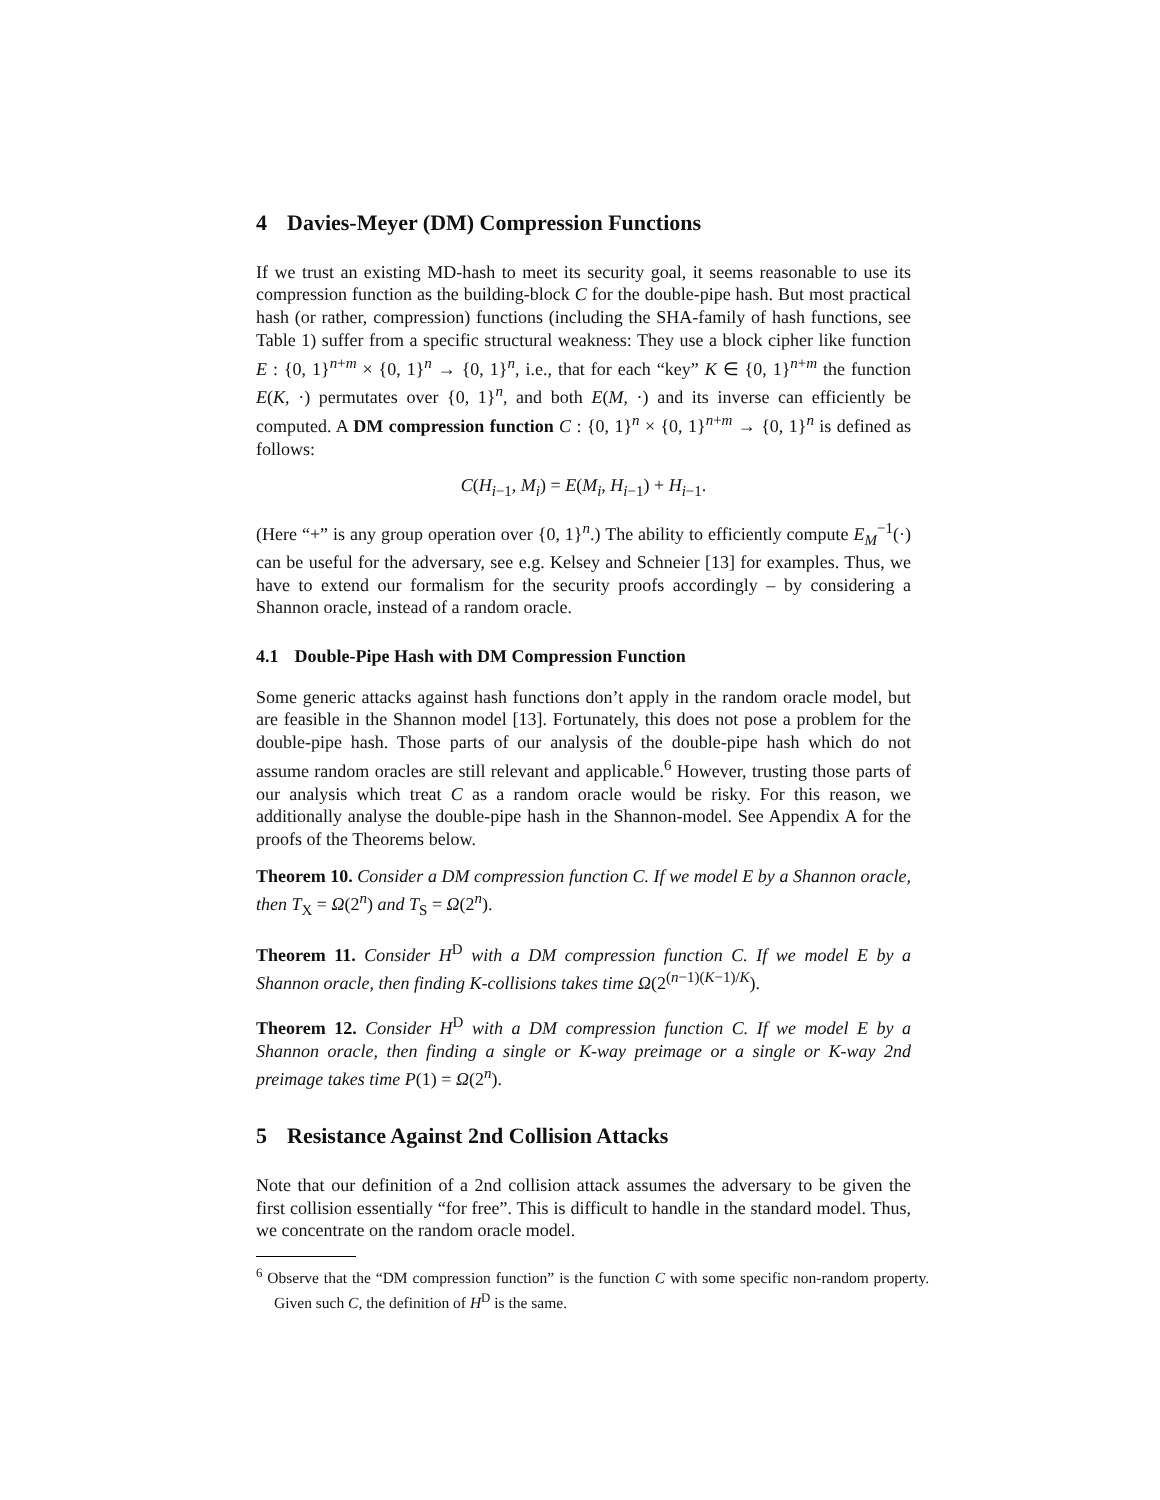4 Davies-Meyer (DM) Compression Functions
If we trust an existing MD-hash to meet its security goal, it seems reasonable to use its compression function as the building-block C for the double-pipe hash. But most practical hash (or rather, compression) functions (including the SHA-family of hash functions, see Table 1) suffer from a specific structural weakness: They use a block cipher like function E : {0, 1}<sup>n+m</sup> × {0, 1}<sup>n</sup> → {0, 1}<sup>n</sup>, i.e., that for each “key” K ∈ {0, 1}<sup>n+m</sup> the function E(K, ·) permutates over {0, 1}<sup>n</sup>, and both E(M, ·) and its inverse can efficiently be computed. A DM compression function C : {0, 1}<sup>n</sup> × {0, 1}<sup>n+m</sup> → {0, 1}<sup>n</sup> is defined as follows:
C(H<sub>i−1</sub>, M<sub>i</sub>) = E(M<sub>i</sub>, H<sub>i−1</sub>) + H<sub>i−1</sub>.
(Here “+” is any group operation over {0, 1}<sup>n</sup>.) The ability to efficiently compute E<sub>M</sub><sup>−1</sup>(·) can be useful for the adversary, see e.g. Kelsey and Schneier [13] for examples. Thus, we have to extend our formalism for the security proofs accordingly – by considering a Shannon oracle, instead of a random oracle.
4.1 Double-Pipe Hash with DM Compression Function
Some generic attacks against hash functions don’t apply in the random oracle model, but are feasible in the Shannon model [13]. Fortunately, this does not pose a problem for the double-pipe hash. Those parts of our analysis of the double-pipe hash which do not assume random oracles are still relevant and applicable.<sup>6</sup> However, trusting those parts of our analysis which treat C as a random oracle would be risky. For this reason, we additionally analyse the double-pipe hash in the Shannon-model. See Appendix A for the proofs of the Theorems below.
Theorem 10. Consider a DM compression function C. If we model E by a Shannon oracle, then T<sub>X</sub> = Ω(2<sup>n</sup>) and T<sub>S</sub> = Ω(2<sup>n</sup>).
Theorem 11. Consider H<sup>D</sup> with a DM compression function C. If we model E by a Shannon oracle, then finding K-collisions takes time Ω(2<sup>(n−1)(K−1)/K</sup>).
Theorem 12. Consider H<sup>D</sup> with a DM compression function C. If we model E by a Shannon oracle, then finding a single or K-way preimage or a single or K-way 2nd preimage takes time P(1) = Ω(2<sup>n</sup>).
5 Resistance Against 2nd Collision Attacks
Note that our definition of a 2nd collision attack assumes the adversary to be given the first collision essentially “for free”. This is difficult to handle in the standard model. Thus, we concentrate on the random oracle model.
<sup>6</sup> Observe that the “DM compression function” is the function C with some specific non-random property. Given such C, the definition of H<sup>D</sup> is the same.